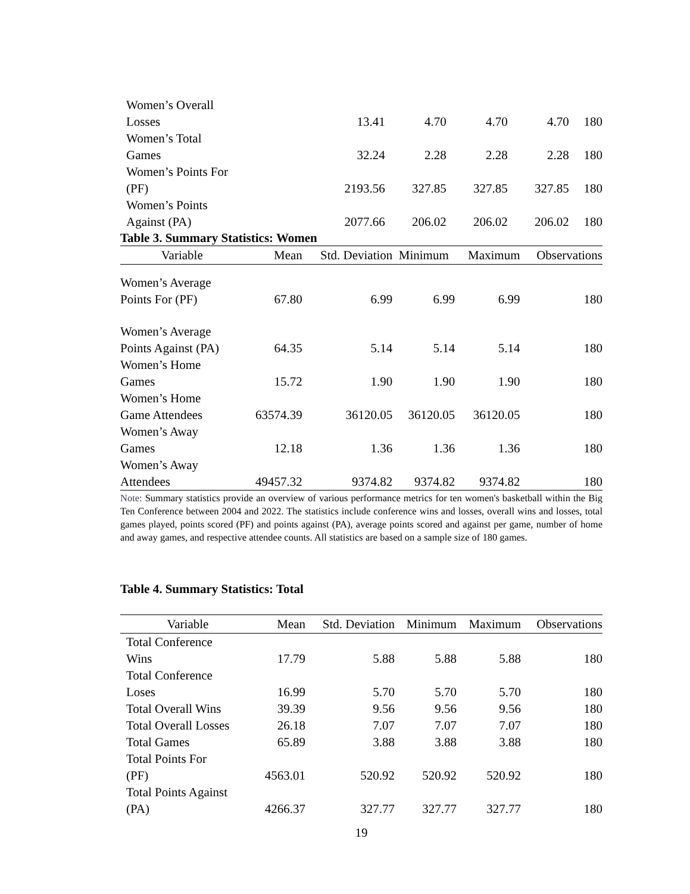| Women’s Overall Losses | 13.41 | 4.70 | 4.70 | 4.70 | 180 |
| Women’s Total Games | 32.24 | 2.28 | 2.28 | 2.28 | 180 |
| Women’s Points For (PF) | 2193.56 | 327.85 | 327.85 | 327.85 | 180 |
| Women’s Points Against (PA) | 2077.66 | 206.02 | 206.02 | 206.02 | 180 |
Table 3. Summary Statistics: Women
| Variable | Mean | Std. Deviation | Minimum | Maximum | Observations |
| --- | --- | --- | --- | --- | --- |
| Women’s Average Points For (PF) | 67.80 | 6.99 | 6.99 | 6.99 | 180 |
| Women’s Average Points Against (PA) | 64.35 | 5.14 | 5.14 | 5.14 | 180 |
| Women’s Home Games | 15.72 | 1.90 | 1.90 | 1.90 | 180 |
| Women’s Home Game Attendees | 63574.39 | 36120.05 | 36120.05 | 36120.05 | 180 |
| Women’s Away Games | 12.18 | 1.36 | 1.36 | 1.36 | 180 |
| Women’s Away Attendees | 49457.32 | 9374.82 | 9374.82 | 9374.82 | 180 |
Note: Summary statistics provide an overview of various performance metrics for ten women's basketball within the Big Ten Conference between 2004 and 2022. The statistics include conference wins and losses, overall wins and losses, total games played, points scored (PF) and points against (PA), average points scored and against per game, number of home and away games, and respective attendee counts. All statistics are based on a sample size of 180 games.
Table 4. Summary Statistics: Total
| Variable | Mean | Std. Deviation | Minimum | Maximum | Observations |
| --- | --- | --- | --- | --- | --- |
| Total Conference Wins | 17.79 | 5.88 | 5.88 | 5.88 | 180 |
| Total Conference Loses | 16.99 | 5.70 | 5.70 | 5.70 | 180 |
| Total Overall Wins | 39.39 | 9.56 | 9.56 | 9.56 | 180 |
| Total Overall Losses | 26.18 | 7.07 | 7.07 | 7.07 | 180 |
| Total Games | 65.89 | 3.88 | 3.88 | 3.88 | 180 |
| Total Points For (PF) | 4563.01 | 520.92 | 520.92 | 520.92 | 180 |
| Total Points Against (PA) | 4266.37 | 327.77 | 327.77 | 327.77 | 180 |
19